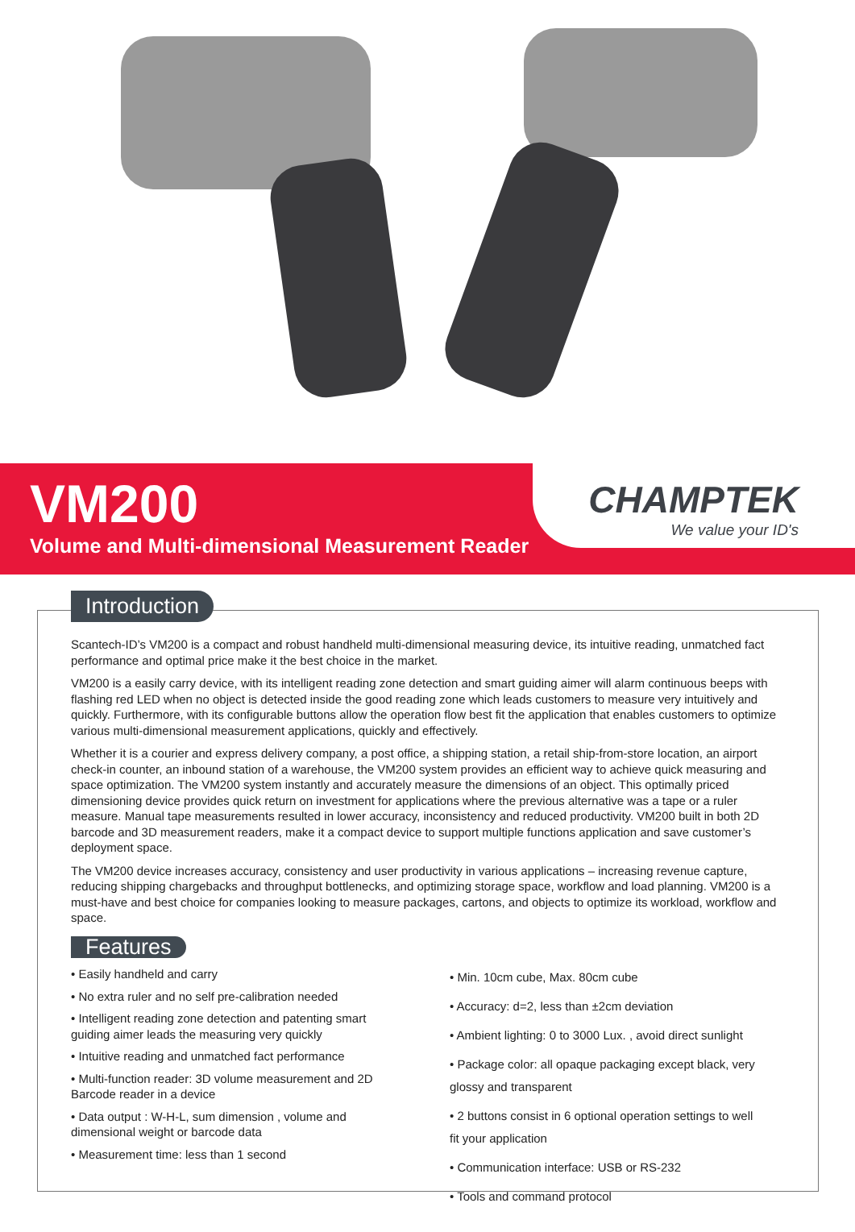VM200
Volume and Multi-dimensional Measurement Reader
CHAMPTEK
We value your ID's
Introduction
Scantech-ID’s VM200 is a compact and robust handheld multi-dimensional measuring device, its intuitive reading, unmatched fact performance and optimal price make it the best choice in the market.
VM200 is a easily carry device, with its intelligent reading zone detection and smart guiding aimer will alarm continuous beeps with flashing red LED when no object is detected inside the good reading zone which leads customers to measure very intuitively and quickly. Furthermore, with its configurable buttons allow the operation flow best fit the application that enables customers to optimize various multi-dimensional measurement applications, quickly and effectively.
Whether it is a courier and express delivery company, a post office, a shipping station, a retail ship-from-store location, an airport check-in counter, an inbound station of a warehouse, the VM200 system provides an efficient way to achieve quick measuring and space optimization. The VM200 system instantly and accurately measure the dimensions of an object. This optimally priced dimensioning device provides quick return on investment for applications where the previous alternative was a tape or a ruler measure. Manual tape measurements resulted in lower accuracy, inconsistency and reduced productivity. VM200 built in both 2D barcode and 3D measurement readers, make it a compact device to support multiple functions application and save customer’s deployment space.
The VM200 device increases accuracy, consistency and user productivity in various applications – increasing revenue capture, reducing shipping chargebacks and throughput bottlenecks, and optimizing storage space, workflow and load planning. VM200 is a must-have and best choice for companies looking to measure packages, cartons, and objects to optimize its workload, workflow and space.
Features
• Easily handheld and carry
• No extra ruler and no self pre-calibration needed
• Intelligent reading zone detection and patenting smart guiding aimer leads the measuring very quickly
• Intuitive reading and unmatched fact performance
• Multi-function reader: 3D volume measurement and 2D Barcode reader in a device
• Data output : W-H-L, sum dimension , volume and dimensional weight or barcode data
• Measurement time: less than 1 second
• Min. 10cm cube, Max. 80cm cube
• Accuracy: d=2, less than ±2cm deviation
• Ambient lighting: 0 to 3000 Lux. , avoid direct sunlight
• Package color: all opaque packaging except black, very glossy and transparent
• 2 buttons consist in 6 optional operation settings to well fit your application
• Communication interface: USB or RS-232
• Tools and command protocol